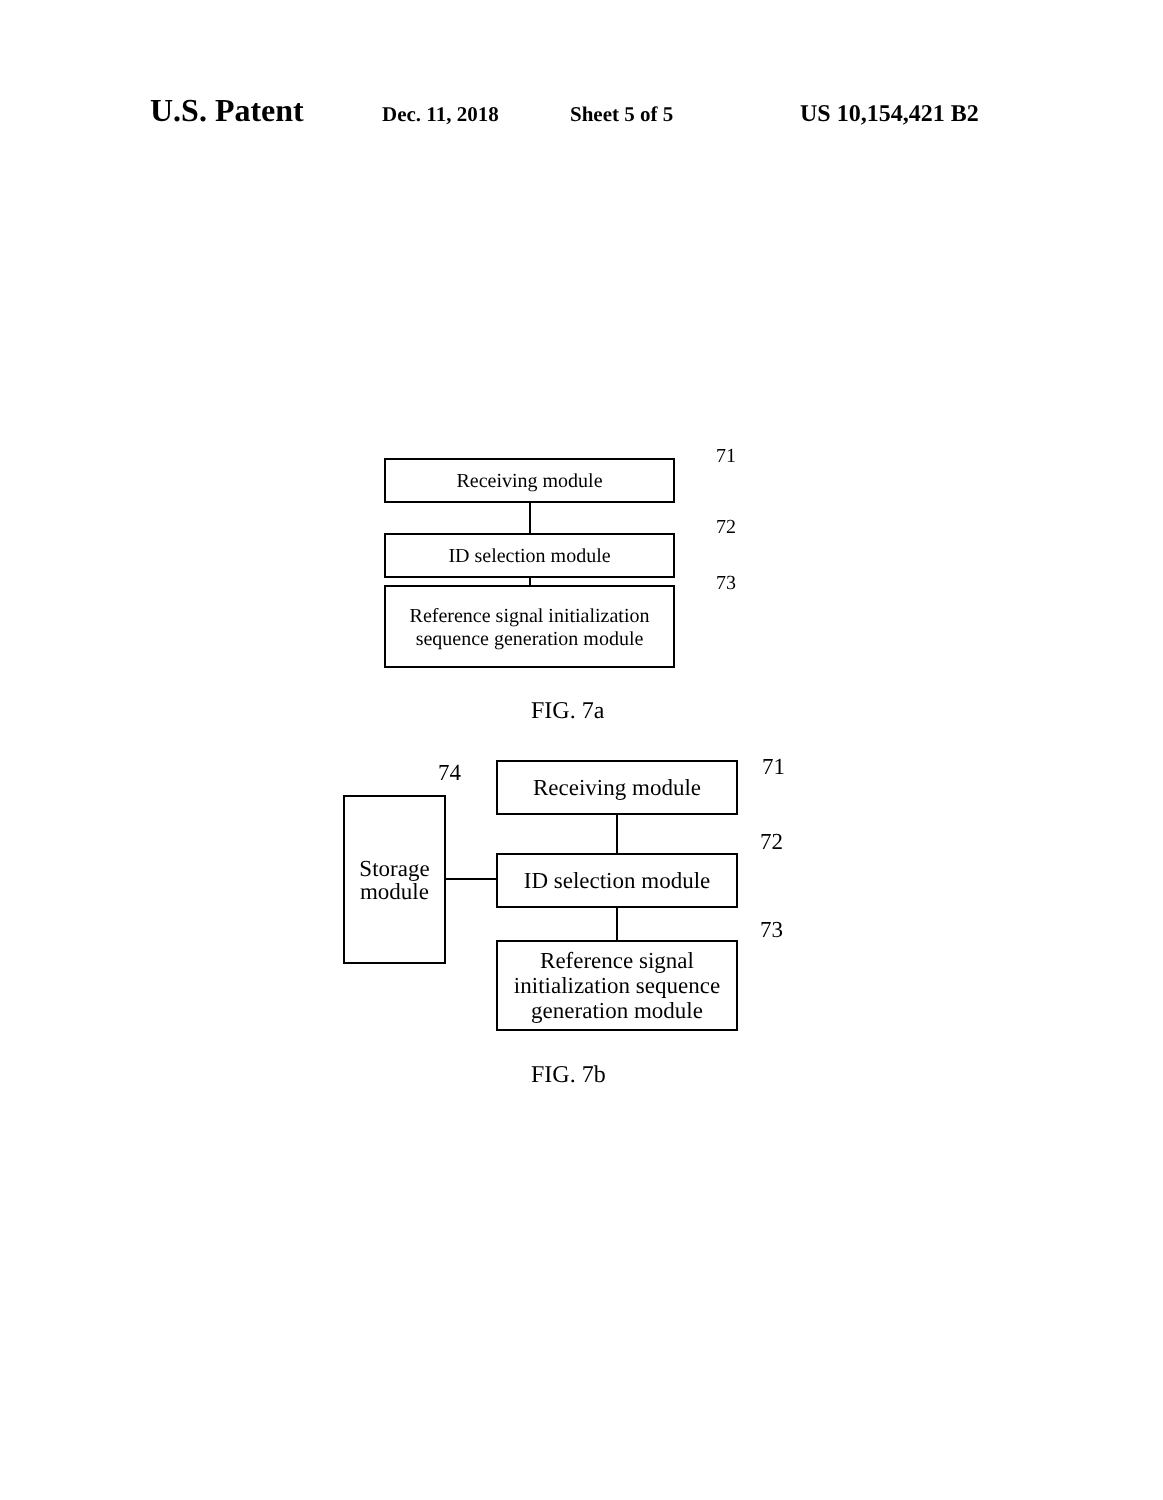U.S. Patent Dec. 11, 2018 Sheet 5 of 5 US 10,154,421 B2
Receiving module
ID selection module
Reference signal initialization
sequence generation module
71
72
73
FIG. 7a
Storage
module
Receiving module
ID selection module
Reference signal
initialization sequence
generation module
74 71
72
73
FIG. 7b